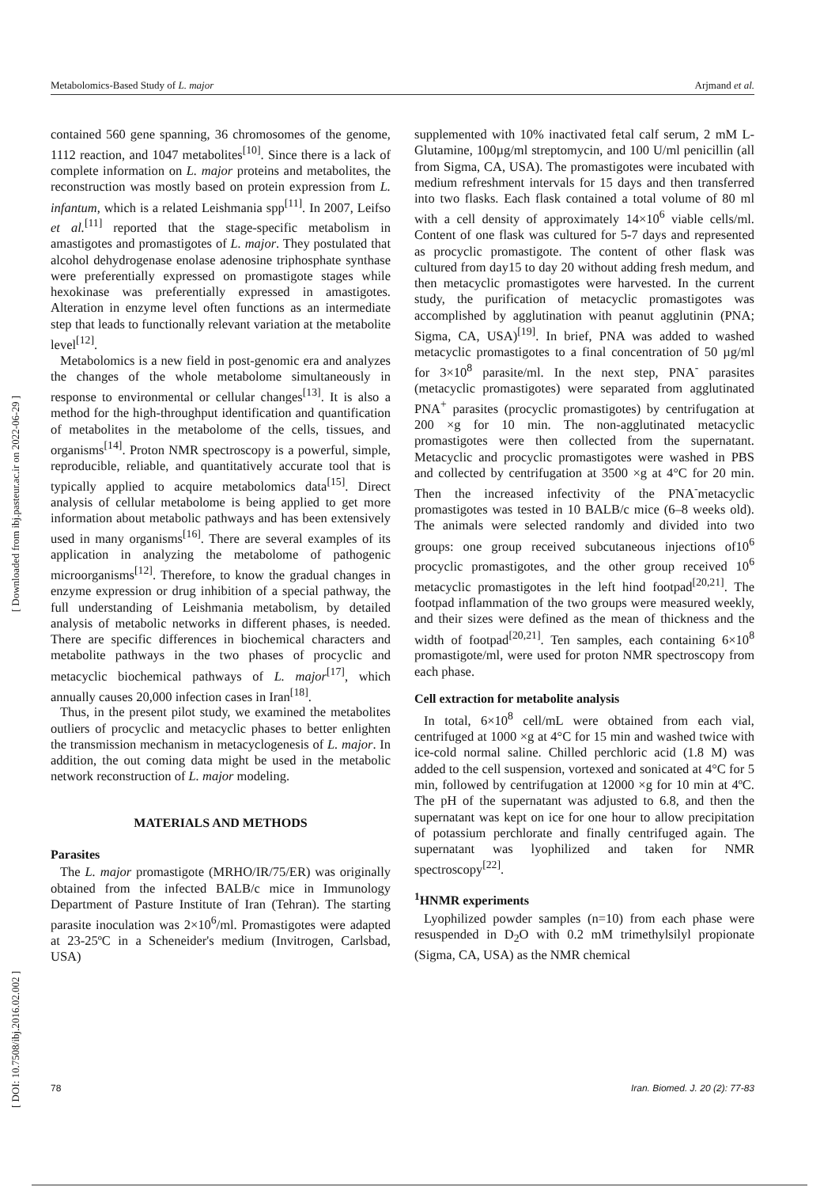Metabolomics-Based Study of L. major Arjmand et al.
[ Downloaded from ibj.pasteur.ac.ir on 2022-06-29 ]
[ DOI: 10.7508/ibj.2016.02.002 ]
contained 560 gene spanning, 36 chromosomes of the genome, 1112 reaction, and 1047 metabolites<sup>[10]</sup>. Since there is a lack of complete information on L. major proteins and metabolites, the reconstruction was mostly based on protein expression from L. infantum, which is a related Leishmania spp<sup>[11]</sup>. In 2007, Leifso et al.<sup>[11]</sup> reported that the stage-specific metabolism in amastigotes and promastigotes of L. major. They postulated that alcohol dehydrogenase enolase adenosine triphosphate synthase were preferentially expressed on promastigote stages while hexokinase was preferentially expressed in amastigotes. Alteration in enzyme level often functions as an intermediate step that leads to functionally relevant variation at the metabolite level<sup>[12]</sup>.
Metabolomics is a new field in post-genomic era and analyzes the changes of the whole metabolome simultaneously in response to environmental or cellular changes<sup>[13]</sup>. It is also a method for the high-throughput identification and quantification of metabolites in the metabolome of the cells, tissues, and organisms<sup>[14]</sup>. Proton NMR spectroscopy is a powerful, simple, reproducible, reliable, and quantitatively accurate tool that is typically applied to acquire metabolomics data<sup>[15]</sup>. Direct analysis of cellular metabolome is being applied to get more information about metabolic pathways and has been extensively used in many organisms<sup>[16]</sup>. There are several examples of its application in analyzing the metabolome of pathogenic microorganisms<sup>[12]</sup>. Therefore, to know the gradual changes in enzyme expression or drug inhibition of a special pathway, the full understanding of Leishmania metabolism, by detailed analysis of metabolic networks in different phases, is needed. There are specific differences in biochemical characters and metabolite pathways in the two phases of procyclic and metacyclic biochemical pathways of L. major<sup>[17]</sup>, which annually causes 20,000 infection cases in Iran<sup>[18]</sup>.
Thus, in the present pilot study, we examined the metabolites outliers of procyclic and metacyclic phases to better enlighten the transmission mechanism in metacyclogenesis of L. major. In addition, the out coming data might be used in the metabolic network reconstruction of L. major modeling.
MATERIALS AND METHODS
Parasites
The L. major promastigote (MRHO/IR/75/ER) was originally obtained from the infected BALB/c mice in Immunology Department of Pasture Institute of Iran (Tehran). The starting parasite inoculation was 2×10<sup>6</sup>/ml. Promastigotes were adapted at 23-25ºC in a Scheneider's medium (Invitrogen, Carlsbad, USA)
supplemented with 10% inactivated fetal calf serum, 2 mM L-Glutamine, 100µg/ml streptomycin, and 100 U/ml penicillin (all from Sigma, CA, USA). The promastigotes were incubated with medium refreshment intervals for 15 days and then transferred into two flasks. Each flask contained a total volume of 80 ml with a cell density of approximately 14×10<sup>6</sup> viable cells/ml. Content of one flask was cultured for 5-7 days and represented as procyclic promastigote. The content of other flask was cultured from day15 to day 20 without adding fresh medum, and then metacyclic promastigotes were harvested. In the current study, the purification of metacyclic promastigotes was accomplished by agglutination with peanut agglutinin (PNA; Sigma, CA, USA)<sup>[19]</sup>. In brief, PNA was added to washed metacyclic promastigotes to a final concentration of 50 µg/ml for 3×10<sup>8</sup> parasite/ml. In the next step, PNA<sup>-</sup> parasites (metacyclic promastigotes) were separated from agglutinated PNA<sup>+</sup> parasites (procyclic promastigotes) by centrifugation at 200 ×g for 10 min. The non-agglutinated metacyclic promastigotes were then collected from the supernatant. Metacyclic and procyclic promastigotes were washed in PBS and collected by centrifugation at 3500 ×g at 4°C for 20 min. Then the increased infectivity of the PNA<sup>-</sup>metacyclic promastigotes was tested in 10 BALB/c mice (6–8 weeks old). The animals were selected randomly and divided into two groups: one group received subcutaneous injections of10<sup>6</sup> procyclic promastigotes, and the other group received 10<sup>6</sup> metacyclic promastigotes in the left hind footpad<sup>[20,21]</sup>. The footpad inflammation of the two groups were measured weekly, and their sizes were defined as the mean of thickness and the width of footpad<sup>[20,21]</sup>. Ten samples, each containing 6×10<sup>8</sup> promastigote/ml, were used for proton NMR spectroscopy from each phase.
Cell extraction for metabolite analysis
In total, 6×10<sup>8</sup> cell/mL were obtained from each vial, centrifuged at 1000 ×g at 4°C for 15 min and washed twice with ice-cold normal saline. Chilled perchloric acid (1.8 M) was added to the cell suspension, vortexed and sonicated at 4°C for 5 min, followed by centrifugation at 12000 ×g for 10 min at 4ºC. The pH of the supernatant was adjusted to 6.8, and then the supernatant was kept on ice for one hour to allow precipitation of potassium perchlorate and finally centrifuged again. The supernatant was lyophilized and taken for NMR spectroscopy<sup>[22]</sup>.
<sup>1</sup>HNMR experiments
Lyophilized powder samples (n=10) from each phase were resuspended in D<sub>2</sub>O with 0.2 mM trimethylsilyl propionate (Sigma, CA, USA) as the NMR chemical
78 Iran. Biomed. J. 20 (2): 77-83